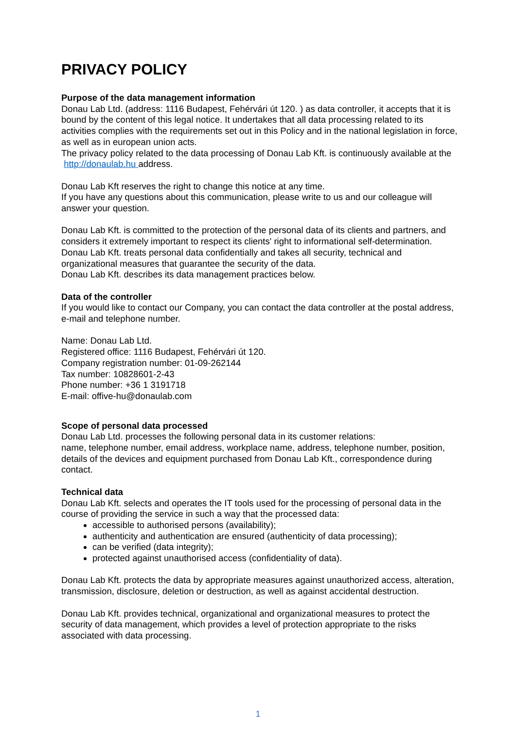PRIVACY POLICY
Purpose of the data management information
Donau Lab Ltd. (address: 1116 Budapest, Fehérvári út 120. ) as data controller, it accepts that it is bound by the content of this legal notice. It undertakes that all data processing related to its activities complies with the requirements set out in this Policy and in the national legislation in force, as well as in european union acts.
The privacy policy related to the data processing of Donau Lab Kft. is continuously available at the http://donaulab.hu address.
Donau Lab Kft reserves the right to change this notice at any time.
If you have any questions about this communication, please write to us and our colleague will answer your question.
Donau Lab Kft. is committed to the protection of the personal data of its clients and partners, and considers it extremely important to respect its clients' right to informational self-determination. Donau Lab Kft. treats personal data confidentially and takes all security, technical and organizational measures that guarantee the security of the data.
Donau Lab Kft. describes its data management practices below.
Data of the controller
If you would like to contact our Company, you can contact the data controller at the postal address, e-mail and telephone number.
Name: Donau Lab Ltd.
Registered office: 1116 Budapest, Fehérvári út 120.
Company registration number: 01-09-262144
Tax number: 10828601-2-43
Phone number: +36 1 3191718
E-mail: offive-hu@donaulab.com
Scope of personal data processed
Donau Lab Ltd. processes the following personal data in its customer relations:
name, telephone number, email address, workplace name, address, telephone number, position, details of the devices and equipment purchased from Donau Lab Kft., correspondence during contact.
Technical data
Donau Lab Kft. selects and operates the IT tools used for the processing of personal data in the course of providing the service in such a way that the processed data:
accessible to authorised persons (availability);
authenticity and authentication are ensured (authenticity of data processing);
can be verified (data integrity);
protected against unauthorised access (confidentiality of data).
Donau Lab Kft. protects the data by appropriate measures against unauthorized access, alteration, transmission, disclosure, deletion or destruction, as well as against accidental destruction.
Donau Lab Kft. provides technical, organizational and organizational measures to protect the security of data management, which provides a level of protection appropriate to the risks associated with data processing.
1